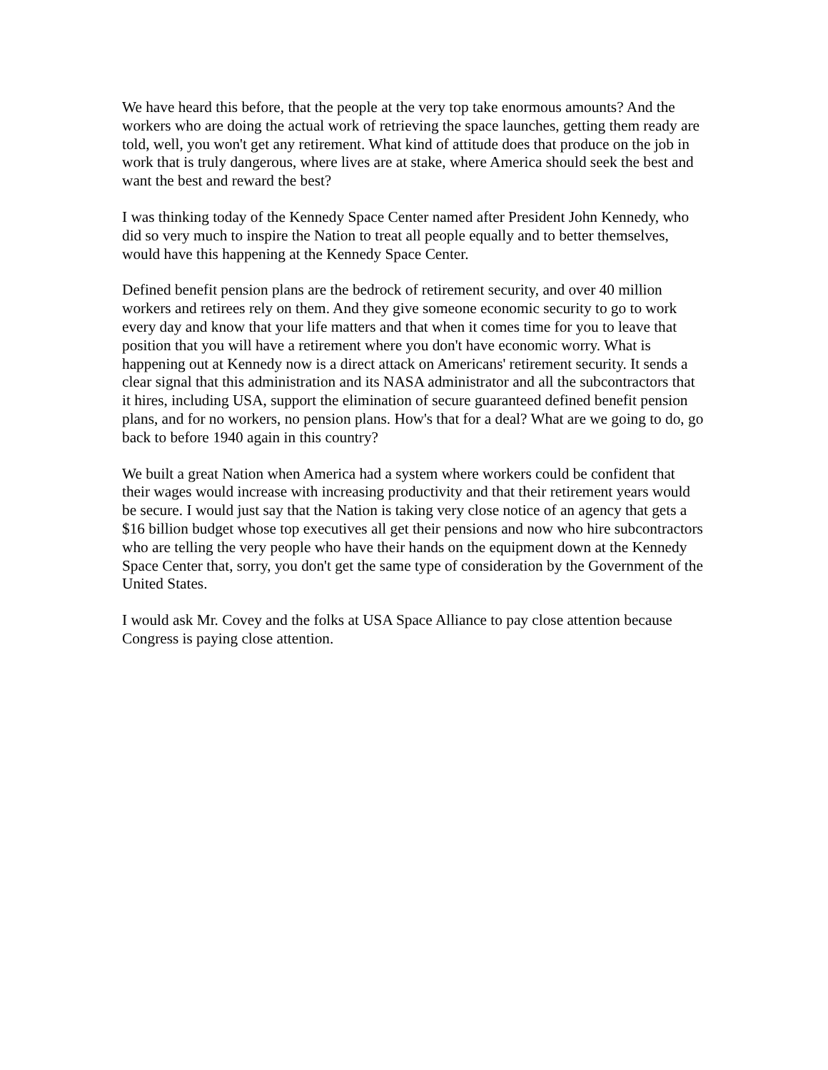We have heard this before, that the people at the very top take enormous amounts? And the workers who are doing the actual work of retrieving the space launches, getting them ready are told, well, you won't get any retirement. What kind of attitude does that produce on the job in work that is truly dangerous, where lives are at stake, where America should seek the best and want the best and reward the best?
I was thinking today of the Kennedy Space Center named after President John Kennedy, who did so very much to inspire the Nation to treat all people equally and to better themselves, would have this happening at the Kennedy Space Center.
Defined benefit pension plans are the bedrock of retirement security, and over 40 million workers and retirees rely on them. And they give someone economic security to go to work every day and know that your life matters and that when it comes time for you to leave that position that you will have a retirement where you don't have economic worry. What is happening out at Kennedy now is a direct attack on Americans' retirement security. It sends a clear signal that this administration and its NASA administrator and all the subcontractors that it hires, including USA, support the elimination of secure guaranteed defined benefit pension plans, and for no workers, no pension plans. How's that for a deal? What are we going to do, go back to before 1940 again in this country?
We built a great Nation when America had a system where workers could be confident that their wages would increase with increasing productivity and that their retirement years would be secure. I would just say that the Nation is taking very close notice of an agency that gets a $16 billion budget whose top executives all get their pensions and now who hire subcontractors who are telling the very people who have their hands on the equipment down at the Kennedy Space Center that, sorry, you don't get the same type of consideration by the Government of the United States.
I would ask Mr. Covey and the folks at USA Space Alliance to pay close attention because Congress is paying close attention.